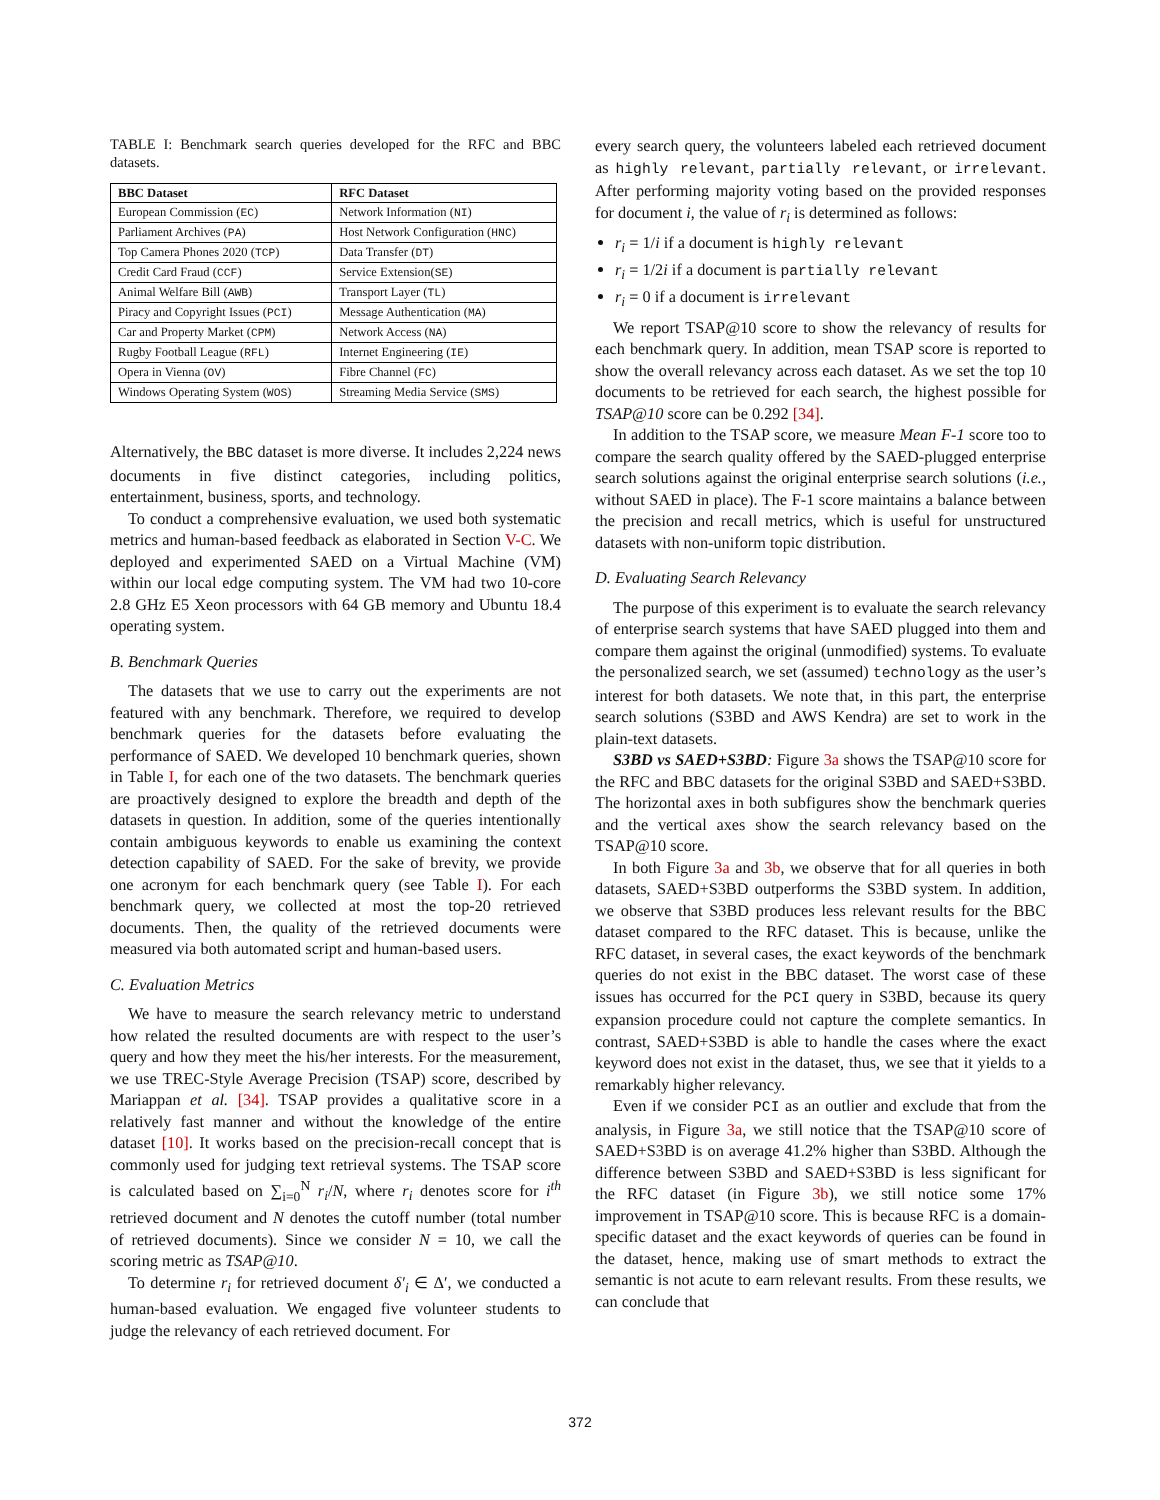TABLE I: Benchmark search queries developed for the RFC and BBC datasets.
| BBC Dataset | RFC Dataset |
| --- | --- |
| European Commission ( EC ) | Network Information ( NI ) |
| Parliament Archives ( PA ) | Host Network Configuration ( HNC ) |
| Top Camera Phones 2020 ( TCP ) | Data Transfer ( DT ) |
| Credit Card Fraud ( CCF ) | Service Extension( SE ) |
| Animal Welfare Bill ( AWB ) | Transport Layer ( TL ) |
| Piracy and Copyright Issues ( PCI ) | Message Authentication ( MA ) |
| Car and Property Market ( CPM ) | Network Access ( NA ) |
| Rugby Football League ( RFL ) | Internet Engineering ( IE ) |
| Opera in Vienna ( OV ) | Fibre Channel ( FC ) |
| Windows Operating System ( WOS ) | Streaming Media Service ( SMS ) |
Alternatively, the BBC dataset is more diverse. It includes 2,224 news documents in five distinct categories, including politics, entertainment, business, sports, and technology.
To conduct a comprehensive evaluation, we used both systematic metrics and human-based feedback as elaborated in Section V-C. We deployed and experimented SAED on a Virtual Machine (VM) within our local edge computing system. The VM had two 10-core 2.8 GHz E5 Xeon processors with 64 GB memory and Ubuntu 18.4 operating system.
B. Benchmark Queries
The datasets that we use to carry out the experiments are not featured with any benchmark. Therefore, we required to develop benchmark queries for the datasets before evaluating the performance of SAED. We developed 10 benchmark queries, shown in Table I, for each one of the two datasets. The benchmark queries are proactively designed to explore the breadth and depth of the datasets in question. In addition, some of the queries intentionally contain ambiguous keywords to enable us examining the context detection capability of SAED. For the sake of brevity, we provide one acronym for each benchmark query (see Table I). For each benchmark query, we collected at most the top-20 retrieved documents. Then, the quality of the retrieved documents were measured via both automated script and human-based users.
C. Evaluation Metrics
We have to measure the search relevancy metric to understand how related the resulted documents are with respect to the user’s query and how they meet the his/her interests. For the measurement, we use TREC-Style Average Precision (TSAP) score, described by Mariappan et al. [34]. TSAP provides a qualitative score in a relatively fast manner and without the knowledge of the entire dataset [10]. It works based on the precision-recall concept that is commonly used for judging text retrieval systems. The TSAP score is calculated based on ∑<sub>i=0</sub><sup>N</sup> r<sub>i</sub>/N, where r<sub>i</sub> denotes score for i<sup>th</sup> retrieved document and N denotes the cutoff number (total number of retrieved documents). Since we consider N = 10, we call the scoring metric as TSAP@10.
To determine r<sub>i</sub> for retrieved document δ′<sub>i</sub> ∈ Δ′, we conducted a human-based evaluation. We engaged five volunteer students to judge the relevancy of each retrieved document. For
every search query, the volunteers labeled each retrieved document as highly relevant, partially relevant, or irrelevant. After performing majority voting based on the provided responses for document i, the value of r<sub>i</sub> is determined as follows:
r<sub>i</sub> = 1/i if a document is highly relevant
r<sub>i</sub> = 1/2i if a document is partially relevant
r<sub>i</sub> = 0 if a document is irrelevant
We report TSAP@10 score to show the relevancy of results for each benchmark query. In addition, mean TSAP score is reported to show the overall relevancy across each dataset. As we set the top 10 documents to be retrieved for each search, the highest possible for TSAP@10 score can be 0.292 [34].
In addition to the TSAP score, we measure Mean F-1 score too to compare the search quality offered by the SAED-plugged enterprise search solutions against the original enterprise search solutions (i.e., without SAED in place). The F-1 score maintains a balance between the precision and recall metrics, which is useful for unstructured datasets with non-uniform topic distribution.
D. Evaluating Search Relevancy
The purpose of this experiment is to evaluate the search relevancy of enterprise search systems that have SAED plugged into them and compare them against the original (unmodified) systems. To evaluate the personalized search, we set (assumed) technology as the user’s interest for both datasets. We note that, in this part, the enterprise search solutions (S3BD and AWS Kendra) are set to work in the plain-text datasets.
S3BD vs SAED+S3BD: Figure 3a shows the TSAP@10 score for the RFC and BBC datasets for the original S3BD and SAED+S3BD. The horizontal axes in both subfigures show the benchmark queries and the vertical axes show the search relevancy based on the TSAP@10 score.
In both Figure 3a and 3b, we observe that for all queries in both datasets, SAED+S3BD outperforms the S3BD system. In addition, we observe that S3BD produces less relevant results for the BBC dataset compared to the RFC dataset. This is because, unlike the RFC dataset, in several cases, the exact keywords of the benchmark queries do not exist in the BBC dataset. The worst case of these issues has occurred for the PCI query in S3BD, because its query expansion procedure could not capture the complete semantics. In contrast, SAED+S3BD is able to handle the cases where the exact keyword does not exist in the dataset, thus, we see that it yields to a remarkably higher relevancy.
Even if we consider PCI as an outlier and exclude that from the analysis, in Figure 3a, we still notice that the TSAP@10 score of SAED+S3BD is on average 41.2% higher than S3BD. Although the difference between S3BD and SAED+S3BD is less significant for the RFC dataset (in Figure 3b), we still notice some 17% improvement in TSAP@10 score. This is because RFC is a domain-specific dataset and the exact keywords of queries can be found in the dataset, hence, making use of smart methods to extract the semantic is not acute to earn relevant results. From these results, we can conclude that
372